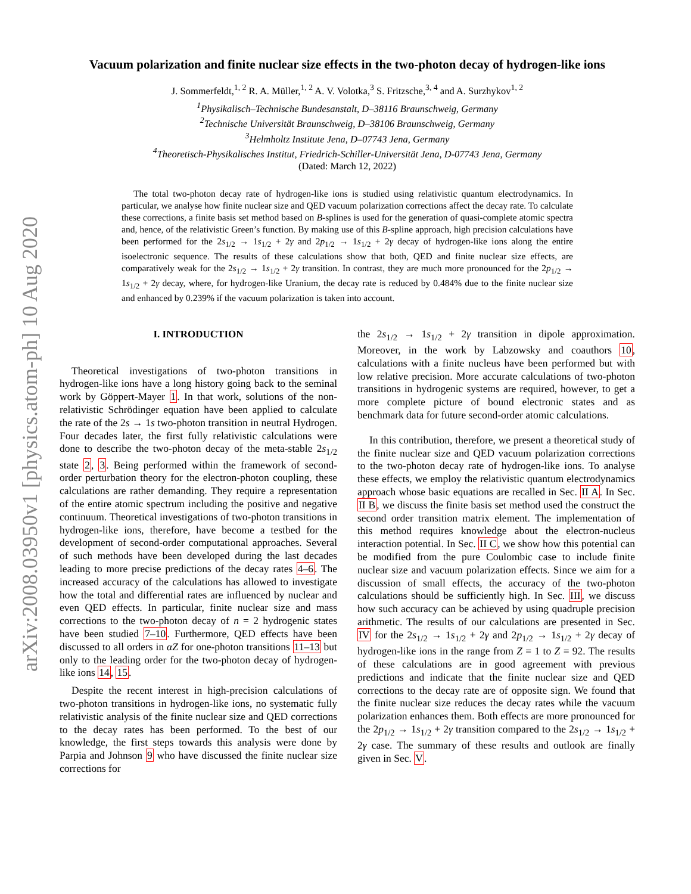arXiv:2008.03950v1 [physics.atom-ph] 10 Aug 2020
Vacuum polarization and finite nuclear size effects in the two-photon decay of hydrogen-like ions
J. Sommerfeldt,<sup>1, 2</sup> R. A. Müller,<sup>1, 2</sup> A. V. Volotka,<sup>3</sup> S. Fritzsche,<sup>3, 4</sup> and A. Surzhykov<sup>1, 2</sup>
<sup>1</sup> Physikalisch–Technische Bundesanstalt, D–38116 Braunschweig, Germany
<sup>2</sup> Technische Universität Braunschweig, D–38106 Braunschweig, Germany
<sup>3</sup> Helmholtz Institute Jena, D–07743 Jena, Germany
<sup>4</sup> Theoretisch-Physikalisches Institut, Friedrich-Schiller-Universität Jena, D-07743 Jena, Germany
(Dated: March 12, 2022)
The total two-photon decay rate of hydrogen-like ions is studied using relativistic quantum electrodynamics. In particular, we analyse how finite nuclear size and QED vacuum polarization corrections affect the decay rate. To calculate these corrections, a finite basis set method based on B-splines is used for the generation of quasi-complete atomic spectra and, hence, of the relativistic Green’s function. By making use of this B-spline approach, high precision calculations have been performed for the 2s<sub>1/2</sub> → 1s<sub>1/2</sub> + 2γ and 2p<sub>1/2</sub> → 1s<sub>1/2</sub> + 2γ decay of hydrogen-like ions along the entire isoelectronic sequence. The results of these calculations show that both, QED and finite nuclear size effects, are comparatively weak for the 2s<sub>1/2</sub> → 1s<sub>1/2</sub> + 2γ transition. In contrast, they are much more pronounced for the 2p<sub>1/2</sub> → 1s<sub>1/2</sub> + 2γ decay, where, for hydrogen-like Uranium, the decay rate is reduced by 0.484% due to the finite nuclear size and enhanced by 0.239% if the vacuum polarization is taken into account.
I. INTRODUCTION
Theoretical investigations of two-photon transitions in hydrogen-like ions have a long history going back to the seminal work by Göppert-Mayer 1. In that work, solutions of the non-relativistic Schrödinger equation have been applied to calculate the rate of the 2s → 1s two-photon transition in neutral Hydrogen. Four decades later, the first fully relativistic calculations were done to describe the two-photon decay of the meta-stable 2s<sub>1/2</sub> state 2, 3. Being performed within the framework of second-order perturbation theory for the electron-photon coupling, these calculations are rather demanding. They require a representation of the entire atomic spectrum including the positive and negative continuum. Theoretical investigations of two-photon transitions in hydrogen-like ions, therefore, have become a testbed for the development of second-order computational approaches. Several of such methods have been developed during the last decades leading to more precise predictions of the decay rates 4–6. The increased accuracy of the calculations has allowed to investigate how the total and differential rates are influenced by nuclear and even QED effects. In particular, finite nuclear size and mass corrections to the two-photon decay of n = 2 hydrogenic states have been studied 7–10. Furthermore, QED effects have been discussed to all orders in αZ for one-photon transitions 11–13 but only to the leading order for the two-photon decay of hydrogen-like ions 14, 15.
Despite the recent interest in high-precision calculations of two-photon transitions in hydrogen-like ions, no systematic fully relativistic analysis of the finite nuclear size and QED corrections to the decay rates has been performed. To the best of our knowledge, the first steps towards this analysis were done by Parpia and Johnson 9 who have discussed the finite nuclear size corrections for
the 2s<sub>1/2</sub> → 1s<sub>1/2</sub> + 2γ transition in dipole approximation. Moreover, in the work by Labzowsky and coauthors 10, calculations with a finite nucleus have been performed but with low relative precision. More accurate calculations of two-photon transitions in hydrogenic systems are required, however, to get a more complete picture of bound electronic states and as benchmark data for future second-order atomic calculations.
In this contribution, therefore, we present a theoretical study of the finite nuclear size and QED vacuum polarization corrections to the two-photon decay rate of hydrogen-like ions. To analyse these effects, we employ the relativistic quantum electrodynamics approach whose basic equations are recalled in Sec. II A. In Sec. II B, we discuss the finite basis set method used the construct the second order transition matrix element. The implementation of this method requires knowledge about the electron-nucleus interaction potential. In Sec. II C, we show how this potential can be modified from the pure Coulombic case to include finite nuclear size and vacuum polarization effects. Since we aim for a discussion of small effects, the accuracy of the two-photon calculations should be sufficiently high. In Sec. III, we discuss how such accuracy can be achieved by using quadruple precision arithmetic. The results of our calculations are presented in Sec. IV for the 2s<sub>1/2</sub> → 1s<sub>1/2</sub> + 2γ and 2p<sub>1/2</sub> → 1s<sub>1/2</sub> + 2γ decay of hydrogen-like ions in the range from Z = 1 to Z = 92. The results of these calculations are in good agreement with previous predictions and indicate that the finite nuclear size and QED corrections to the decay rate are of opposite sign. We found that the finite nuclear size reduces the decay rates while the vacuum polarization enhances them. Both effects are more pronounced for the 2p<sub>1/2</sub> → 1s<sub>1/2</sub> + 2γ transition compared to the 2s<sub>1/2</sub> → 1s<sub>1/2</sub> + 2γ case. The summary of these results and outlook are finally given in Sec. V.